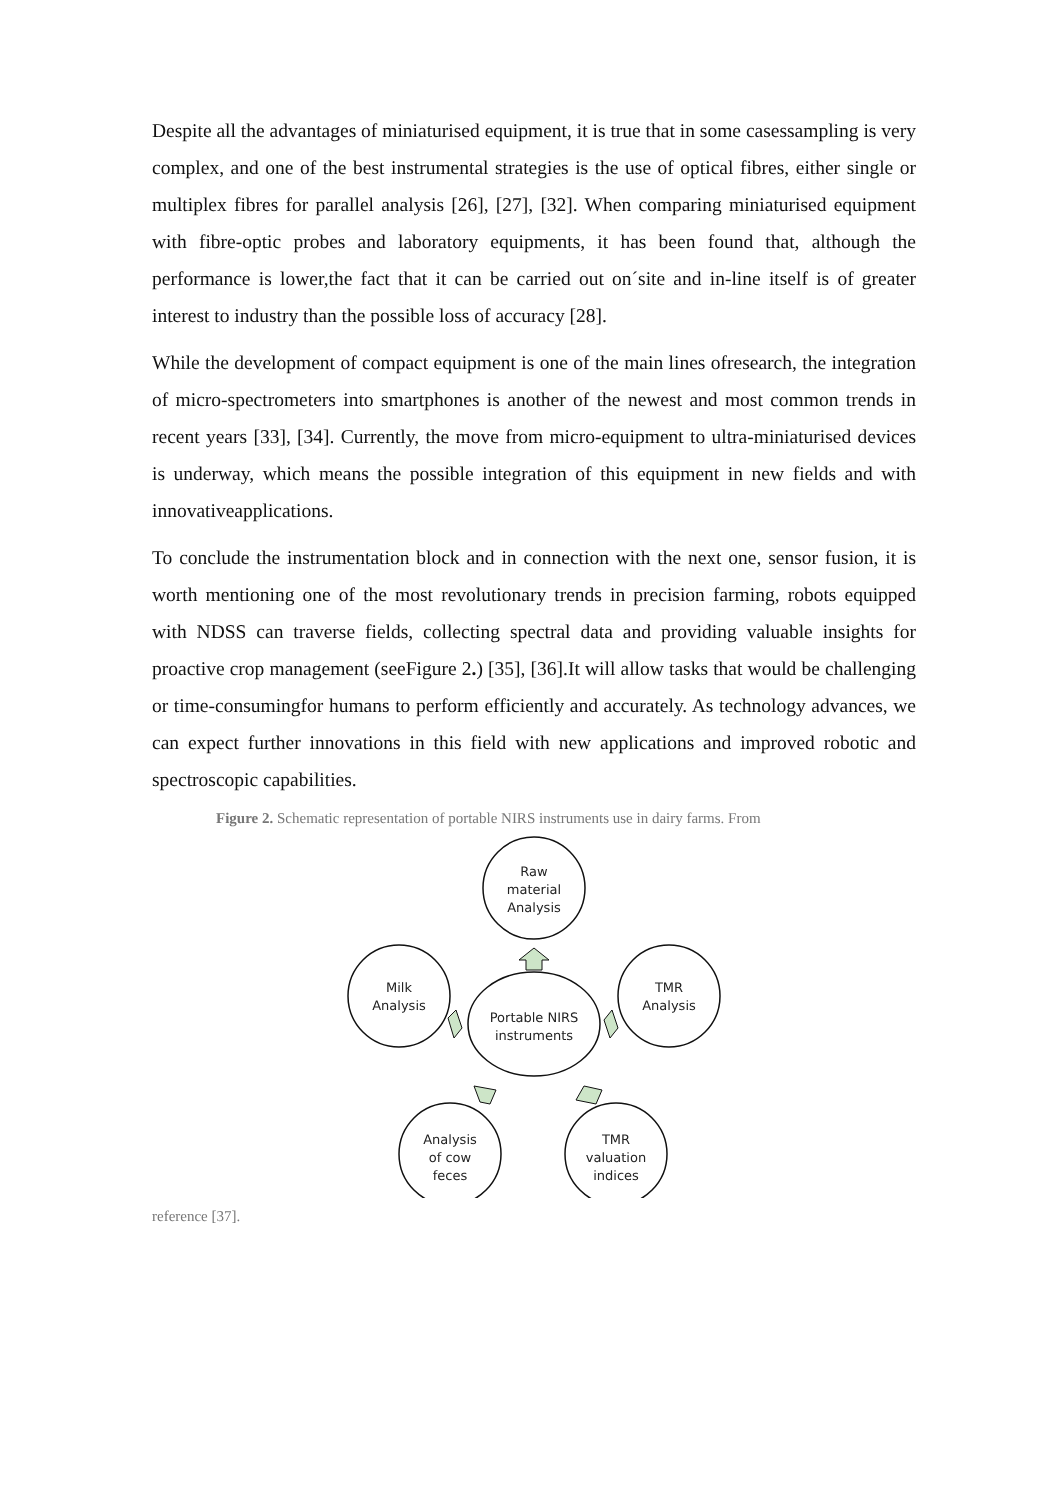Despite all the advantages of miniaturised equipment, it is true that in some casessampling is very complex, and one of the best instrumental strategies is the use of optical fibres, either single or multiplex fibres for parallel analysis [26], [27], [32]. When comparing miniaturised equipment with fibre-optic probes and laboratory equipments, it has been found that, although the performance is lower,the fact that it can be carried out on´site and in-line itself is of greater interest to industry than the possible loss of accuracy [28].
While the development of compact equipment is one of the main lines ofresearch, the integration of micro-spectrometers into smartphones is another of the newest and most common trends in recent years [33], [34]. Currently, the move from micro-equipment to ultra-miniaturised devices is underway, which means the possible integration of this equipment in new fields and with innovativeapplications.
To conclude the instrumentation block and in connection with the next one, sensor fusion, it is worth mentioning one of the most revolutionary trends in precision farming, robots equipped with NDSS can traverse fields, collecting spectral data and providing valuable insights for proactive crop management (seeFigure 2.) [35], [36].It will allow tasks that would be challenging or time-consumingfor humans to perform efficiently and accurately. As technology advances, we can expect further innovations in this field with new applications and improved robotic and spectroscopic capabilities.
Figure 2. Schematic representation of portable NIRS instruments use in dairy farms. From
Raw
material
Analysis
Milk
Analysis
TMR
Analysis
Portable NIRS
instruments
Analysis
of cow
feces
TMR
valuation
indices
reference [37].